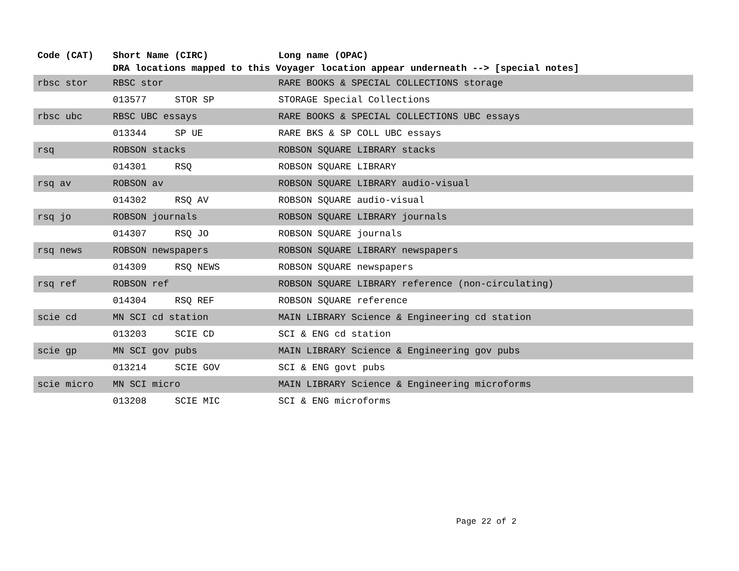| Code (CAT) | Short Name (CIRC) | | Long name (OPAC) |
| --- | --- | --- | --- |
| | DRA locations mapped to this Voyager location appear underneath --> [special notes] | | |
| rbsc stor | RBSC stor | | RARE BOOKS & SPECIAL COLLECTIONS storage |
| | 013577 | STOR SP | STORAGE Special Collections |
| rbsc ubc | RBSC UBC essays | | RARE BOOKS & SPECIAL COLLECTIONS UBC essays |
| | 013344 | SP UE | RARE BKS & SP COLL UBC essays |
| rsq | ROBSON stacks | | ROBSON SQUARE LIBRARY stacks |
| | 014301 | RSQ | ROBSON SQUARE LIBRARY |
| rsq av | ROBSON av | | ROBSON SQUARE LIBRARY audio-visual |
| | 014302 | RSQ AV | ROBSON SQUARE audio-visual |
| rsq jo | ROBSON journals | | ROBSON SQUARE LIBRARY journals |
| | 014307 | RSQ JO | ROBSON SQUARE journals |
| rsq news | ROBSON newspapers | | ROBSON SQUARE LIBRARY newspapers |
| | 014309 | RSQ NEWS | ROBSON SQUARE newspapers |
| rsq ref | ROBSON ref | | ROBSON SQUARE LIBRARY reference (non-circulating) |
| | 014304 | RSQ REF | ROBSON SQUARE reference |
| scie cd | MN SCI cd station | | MAIN LIBRARY Science & Engineering cd station |
| | 013203 | SCIE CD | SCI & ENG cd station |
| scie gp | MN SCI gov pubs | | MAIN LIBRARY Science & Engineering gov pubs |
| | 013214 | SCIE GOV | SCI & ENG govt pubs |
| scie micro | MN SCI micro | | MAIN LIBRARY Science & Engineering microforms |
| | 013208 | SCIE MIC | SCI & ENG microforms |
Page 22 of 2